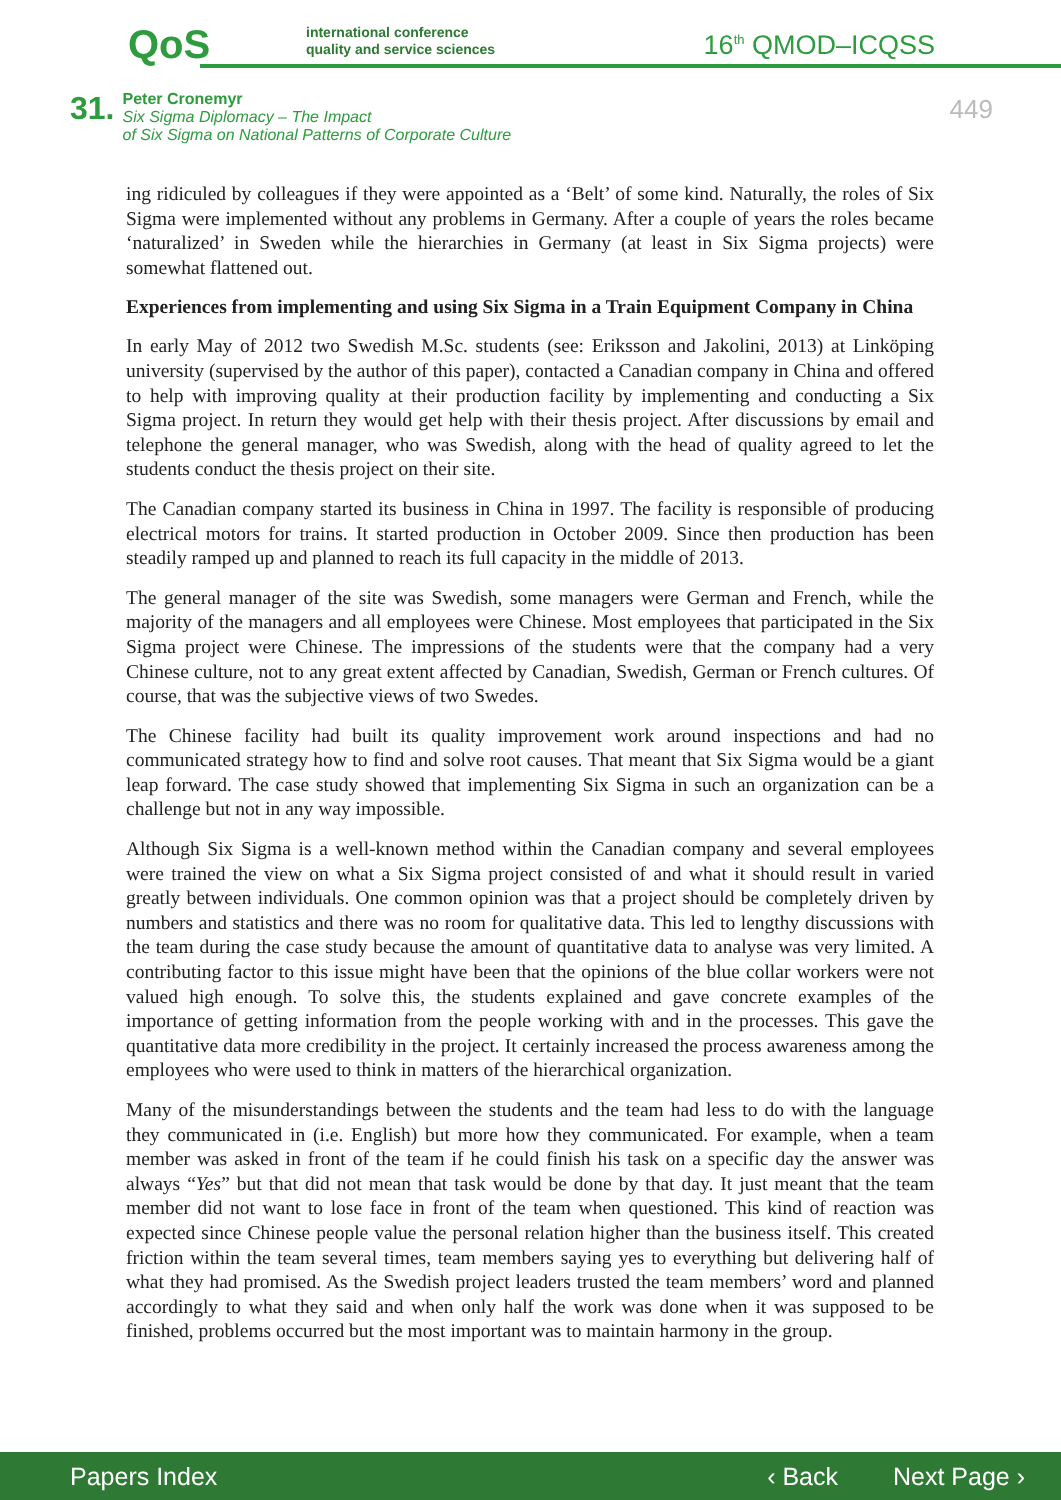QoS
international conference
quality and service sciences
16<sup>th</sup> QMOD–ICQSS
31.
Peter Cronemyr
Six Sigma Diplomacy – The Impact
of Six Sigma on National Patterns of Corporate Culture
449
ing ridiculed by colleagues if they were appointed as a ‘Belt’ of some kind. Naturally, the roles of Six Sigma were implemented without any problems in Germany. After a couple of years the roles became ‘naturalized’ in Sweden while the hierarchies in Germany (at least in Six Sigma projects) were somewhat flattened out.
Experiences from implementing and using Six Sigma in a Train Equipment Company in China
In early May of 2012 two Swedish M.Sc. students (see: Eriksson and Jakolini, 2013) at Linköping university (supervised by the author of this paper), contacted a Canadian company in China and offered to help with improving quality at their production facility by implementing and conducting a Six Sigma project. In return they would get help with their thesis project. After discussions by email and telephone the general manager, who was Swedish, along with the head of quality agreed to let the students conduct the thesis project on their site.
The Canadian company started its business in China in 1997. The facility is responsible of producing electrical motors for trains. It started production in October 2009. Since then production has been steadily ramped up and planned to reach its full capacity in the middle of 2013.
The general manager of the site was Swedish, some managers were German and French, while the majority of the managers and all employees were Chinese. Most employees that participated in the Six Sigma project were Chinese. The impressions of the students were that the company had a very Chinese culture, not to any great extent affected by Canadian, Swedish, German or French cultures. Of course, that was the subjective views of two Swedes.
The Chinese facility had built its quality improvement work around inspections and had no communicated strategy how to find and solve root causes. That meant that Six Sigma would be a giant leap forward. The case study showed that implementing Six Sigma in such an organization can be a challenge but not in any way impossible.
Although Six Sigma is a well-known method within the Canadian company and several employees were trained the view on what a Six Sigma project consisted of and what it should result in varied greatly between individuals. One common opinion was that a project should be completely driven by numbers and statistics and there was no room for qualitative data. This led to lengthy discussions with the team during the case study because the amount of quantitative data to analyse was very limited. A contributing factor to this issue might have been that the opinions of the blue collar workers were not valued high enough. To solve this, the students explained and gave concrete examples of the importance of getting information from the people working with and in the processes. This gave the quantitative data more credibility in the project. It certainly increased the process awareness among the employees who were used to think in matters of the hierarchical organization.
Many of the misunderstandings between the students and the team had less to do with the language they communicated in (i.e. English) but more how they communicated. For example, when a team member was asked in front of the team if he could finish his task on a specific day the answer was always “Yes” but that did not mean that task would be done by that day. It just meant that the team member did not want to lose face in front of the team when questioned. This kind of reaction was expected since Chinese people value the personal relation higher than the business itself. This created friction within the team several times, team members saying yes to everything but delivering half of what they had promised. As the Swedish project leaders trusted the team members’ word and planned accordingly to what they said and when only half the work was done when it was supposed to be finished, problems occurred but the most important was to maintain harmony in the group.
Papers Index ‹ Back Next Page ›